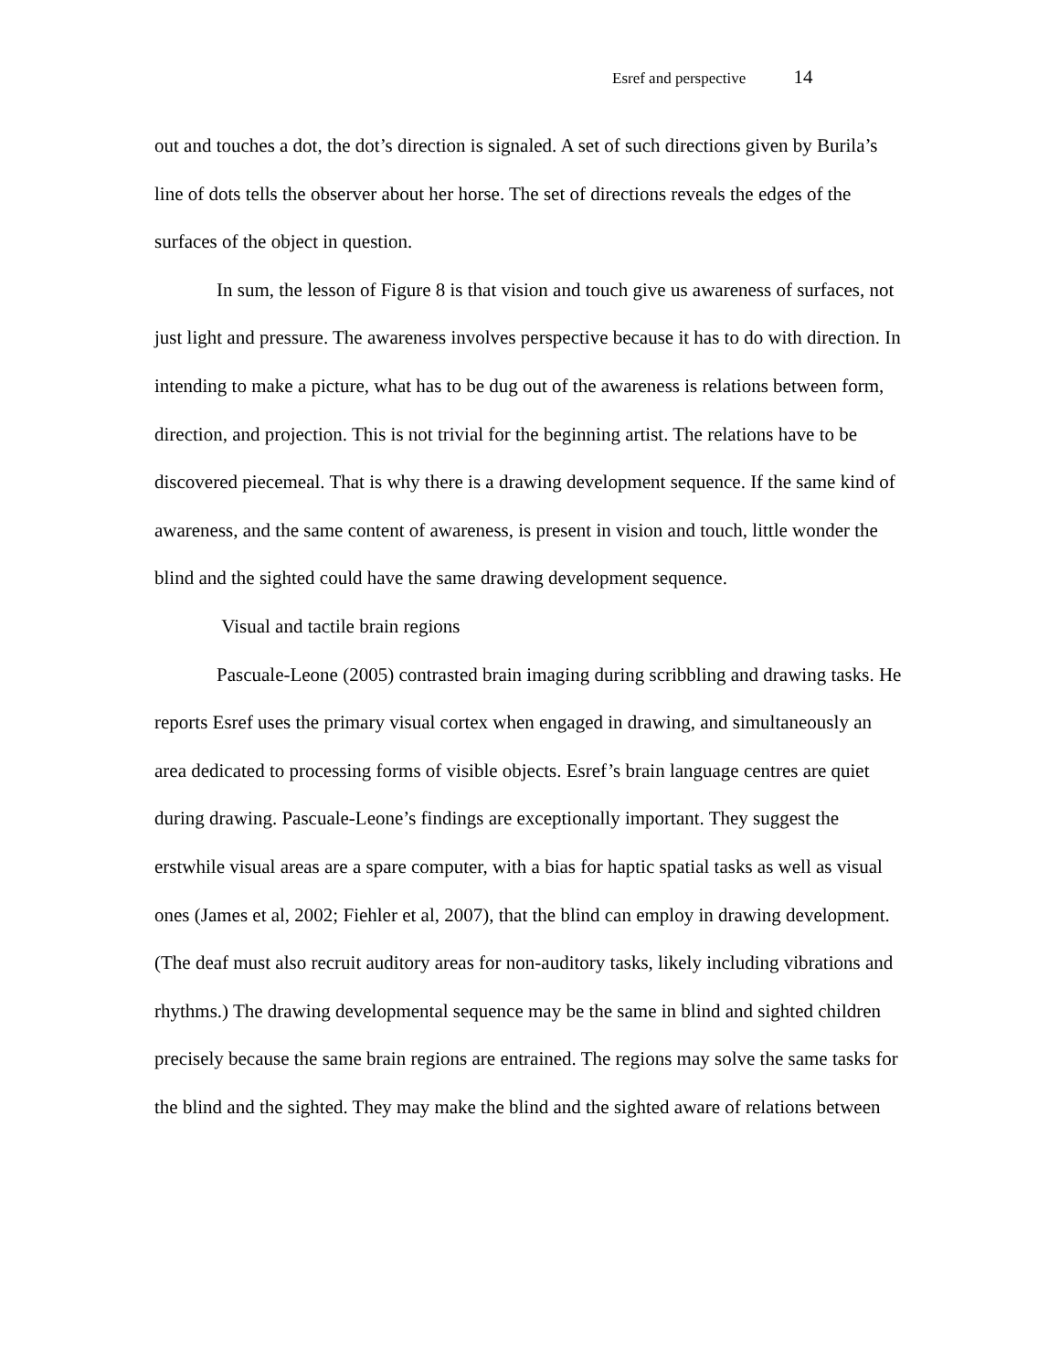Esref and perspective 14
out and touches a dot, the dot’s direction is signaled. A set of such directions given by Burila’s line of dots tells the observer about her horse. The set of directions reveals the edges of the surfaces of the object in question.
In sum, the lesson of Figure 8 is that vision and touch give us awareness of surfaces, not just light and pressure. The awareness involves perspective because it has to do with direction. In intending to make a picture, what has to be dug out of the awareness is relations between form, direction, and projection. This is not trivial for the beginning artist. The relations have to be discovered piecemeal. That is why there is a drawing development sequence. If the same kind of awareness, and the same content of awareness, is present in vision and touch, little wonder the blind and the sighted could have the same drawing development sequence.
Visual and tactile brain regions
Pascuale-Leone (2005) contrasted brain imaging during scribbling and drawing tasks. He reports Esref uses the primary visual cortex when engaged in drawing, and simultaneously an area dedicated to processing forms of visible objects. Esref’s brain language centres are quiet during drawing. Pascuale-Leone’s findings are exceptionally important. They suggest the erstwhile visual areas are a spare computer, with a bias for haptic spatial tasks as well as visual ones (James et al, 2002; Fiehler et al, 2007), that the blind can employ in drawing development. (The deaf must also recruit auditory areas for non-auditory tasks, likely including vibrations and rhythms.) The drawing developmental sequence may be the same in blind and sighted children precisely because the same brain regions are entrained. The regions may solve the same tasks for the blind and the sighted. They may make the blind and the sighted aware of relations between